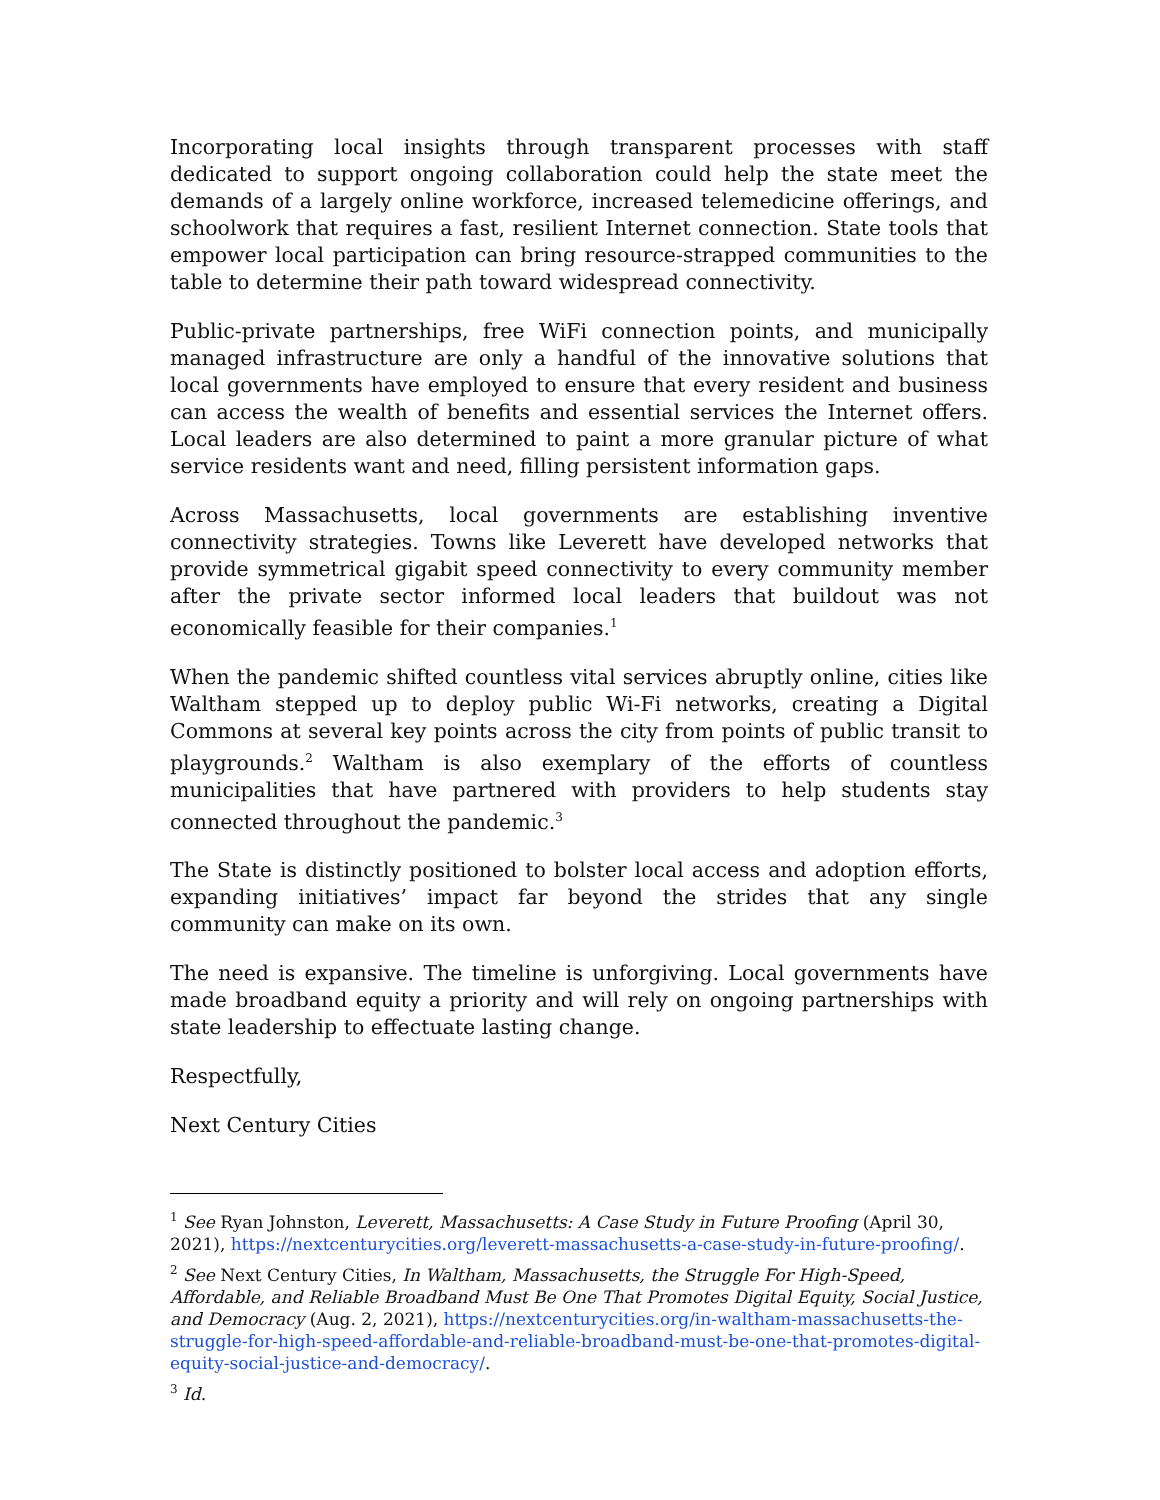Incorporating local insights through transparent processes with staff dedicated to support ongoing collaboration could help the state meet the demands of a largely online workforce, increased telemedicine offerings, and schoolwork that requires a fast, resilient Internet connection. State tools that empower local participation can bring resource-strapped communities to the table to determine their path toward widespread connectivity.
Public-private partnerships, free WiFi connection points, and municipally managed infrastructure are only a handful of the innovative solutions that local governments have employed to ensure that every resident and business can access the wealth of benefits and essential services the Internet offers. Local leaders are also determined to paint a more granular picture of what service residents want and need, filling persistent information gaps.
Across Massachusetts, local governments are establishing inventive connectivity strategies. Towns like Leverett have developed networks that provide symmetrical gigabit speed connectivity to every community member after the private sector informed local leaders that buildout was not economically feasible for their companies.<sup>1</sup>
When the pandemic shifted countless vital services abruptly online, cities like Waltham stepped up to deploy public Wi-Fi networks, creating a Digital Commons at several key points across the city from points of public transit to playgrounds.<sup>2</sup> Waltham is also exemplary of the efforts of countless municipalities that have partnered with providers to help students stay connected throughout the pandemic.<sup>3</sup>
The State is distinctly positioned to bolster local access and adoption efforts, expanding initiatives’ impact far beyond the strides that any single community can make on its own.
The need is expansive. The timeline is unforgiving. Local governments have made broadband equity a priority and will rely on ongoing partnerships with state leadership to effectuate lasting change.
Respectfully,
Next Century Cities
<sup>1</sup> See Ryan Johnston, Leverett, Massachusetts: A Case Study in Future Proofing (April 30, 2021), https://nextcenturycities.org/leverett-massachusetts-a-case-study-in-future-proofing/.
<sup>2</sup> See Next Century Cities, In Waltham, Massachusetts, the Struggle For High-Speed, Affordable, and Reliable Broadband Must Be One That Promotes Digital Equity, Social Justice, and Democracy (Aug. 2, 2021), https://nextcenturycities.org/in-waltham-massachusetts-the-struggle-for-high-speed-affordable-and-reliable-broadband-must-be-one-that-promotes-digital-equity-social-justice-and-democracy/.
<sup>3</sup> Id.